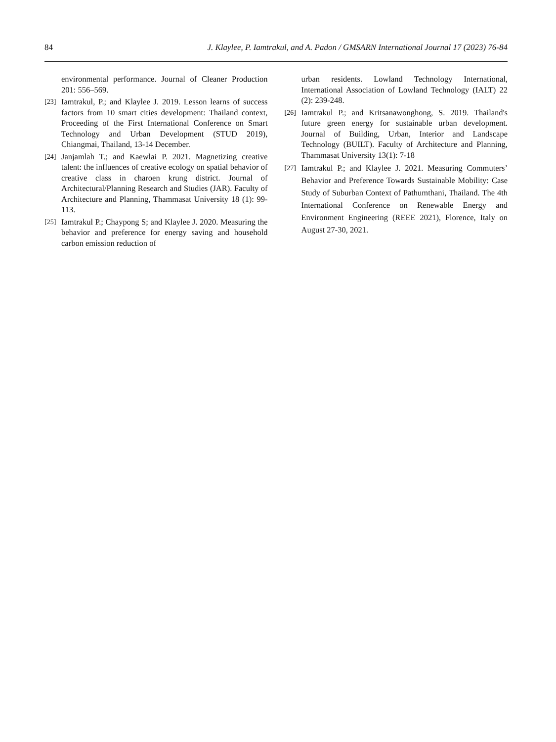84 J. Klaylee, P. Iamtrakul, and A. Padon / GMSARN International Journal 17 (2023) 76-84
environmental performance. Journal of Cleaner Production 201: 556–569.
[23] Iamtrakul, P.; and Klaylee J. 2019. Lesson learns of success factors from 10 smart cities development: Thailand context, Proceeding of the First International Conference on Smart Technology and Urban Development (STUD 2019), Chiangmai, Thailand, 13-14 December.
[24] Janjamlah T.; and Kaewlai P. 2021. Magnetizing creative talent: the influences of creative ecology on spatial behavior of creative class in charoen krung district. Journal of Architectural/Planning Research and Studies (JAR). Faculty of Architecture and Planning, Thammasat University 18 (1): 99-113.
[25] Iamtrakul P.; Chaypong S; and Klaylee J. 2020. Measuring the behavior and preference for energy saving and household carbon emission reduction of
urban residents. Lowland Technology International, International Association of Lowland Technology (IALT) 22 (2): 239-248.
[26] Iamtrakul P.; and Kritsanawonghong, S. 2019. Thailand's future green energy for sustainable urban development. Journal of Building, Urban, Interior and Landscape Technology (BUILT). Faculty of Architecture and Planning, Thammasat University 13(1): 7-18
[27] Iamtrakul P.; and Klaylee J. 2021. Measuring Commuters’ Behavior and Preference Towards Sustainable Mobility: Case Study of Suburban Context of Pathumthani, Thailand. The 4th International Conference on Renewable Energy and Environment Engineering (REEE 2021), Florence, Italy on August 27-30, 2021.